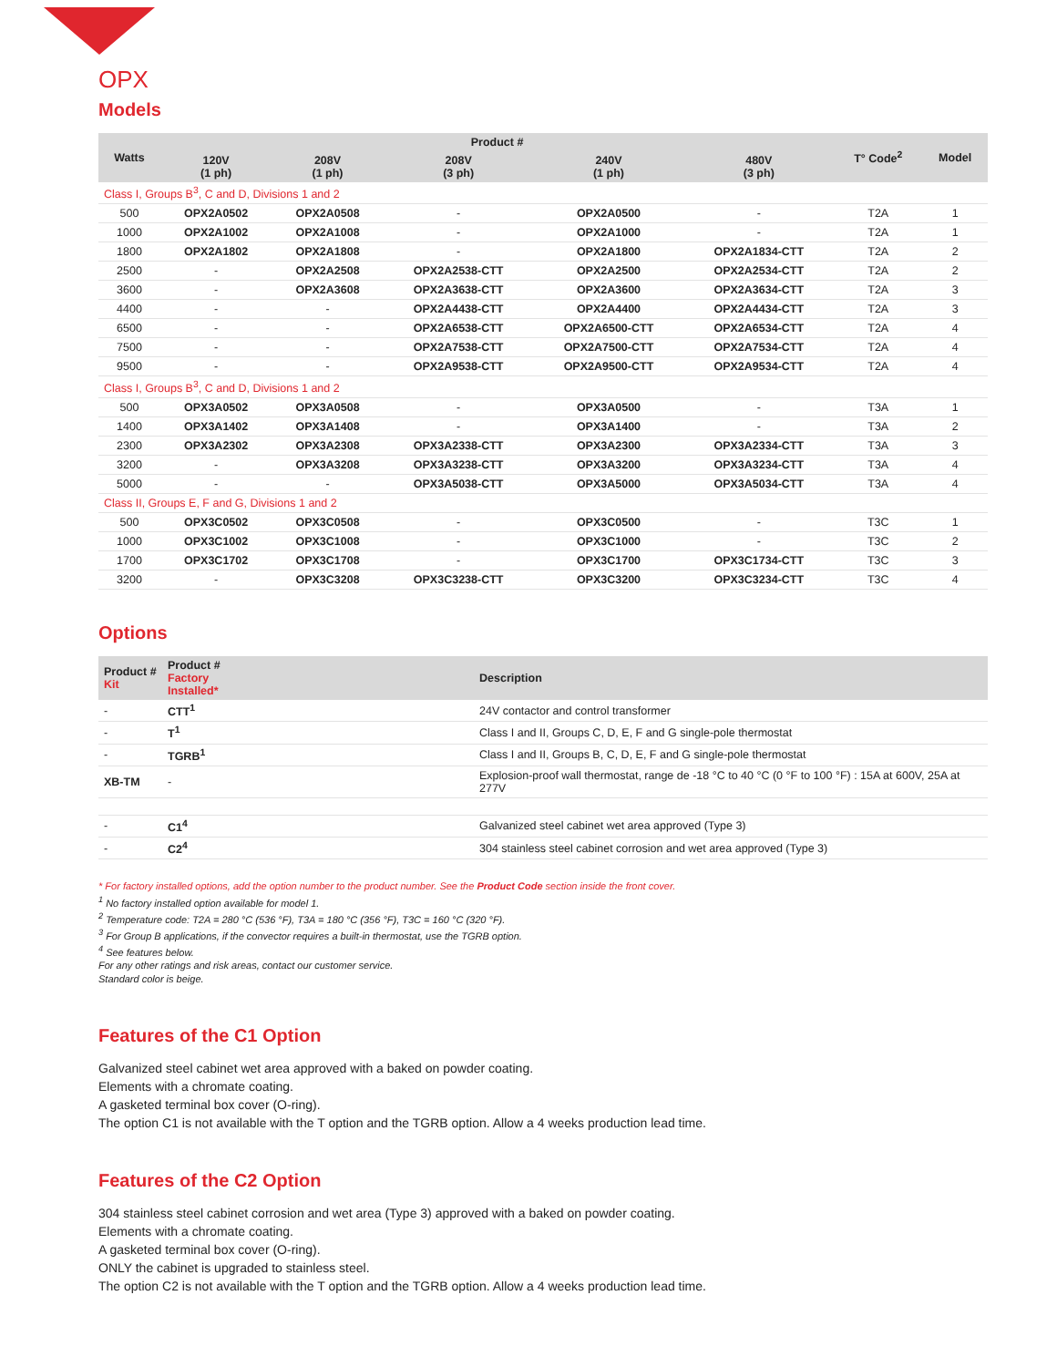OPX
Models
| Watts | Product # | | | | | T° Code<sup>2</sup> | Model |
| --- | --- | --- | --- | --- | --- | --- | --- |
| | 120V (1 ph) | 208V (1 ph) | 208V (3 ph) | 240V (1 ph) | 480V (3 ph) | | |
| Class I, Groups B<sup>3</sup>, C and D, Divisions 1 and 2 | | | | | | | |
| 500 | OPX2A0502 | OPX2A0508 | - | OPX2A0500 | - | T2A | 1 |
| 1000 | OPX2A1002 | OPX2A1008 | - | OPX2A1000 | - | T2A | 1 |
| 1800 | OPX2A1802 | OPX2A1808 | - | OPX2A1800 | OPX2A1834-CTT | T2A | 2 |
| 2500 | - | OPX2A2508 | OPX2A2538-CTT | OPX2A2500 | OPX2A2534-CTT | T2A | 2 |
| 3600 | - | OPX2A3608 | OPX2A3638-CTT | OPX2A3600 | OPX2A3634-CTT | T2A | 3 |
| 4400 | - | - | OPX2A4438-CTT | OPX2A4400 | OPX2A4434-CTT | T2A | 3 |
| 6500 | - | - | OPX2A6538-CTT | OPX2A6500-CTT | OPX2A6534-CTT | T2A | 4 |
| 7500 | - | - | OPX2A7538-CTT | OPX2A7500-CTT | OPX2A7534-CTT | T2A | 4 |
| 9500 | - | - | OPX2A9538-CTT | OPX2A9500-CTT | OPX2A9534-CTT | T2A | 4 |
| Class I, Groups B<sup>3</sup>, C and D, Divisions 1 and 2 | | | | | | | |
| 500 | OPX3A0502 | OPX3A0508 | - | OPX3A0500 | - | T3A | 1 |
| 1400 | OPX3A1402 | OPX3A1408 | - | OPX3A1400 | - | T3A | 2 |
| 2300 | OPX3A2302 | OPX3A2308 | OPX3A2338-CTT | OPX3A2300 | OPX3A2334-CTT | T3A | 3 |
| 3200 | - | OPX3A3208 | OPX3A3238-CTT | OPX3A3200 | OPX3A3234-CTT | T3A | 4 |
| 5000 | - | - | OPX3A5038-CTT | OPX3A5000 | OPX3A5034-CTT | T3A | 4 |
| Class II, Groups E, F and G, Divisions 1 and 2 | | | | | | | |
| 500 | OPX3C0502 | OPX3C0508 | - | OPX3C0500 | - | T3C | 1 |
| 1000 | OPX3C1002 | OPX3C1008 | - | OPX3C1000 | - | T3C | 2 |
| 1700 | OPX3C1702 | OPX3C1708 | - | OPX3C1700 | OPX3C1734-CTT | T3C | 3 |
| 3200 | - | OPX3C3208 | OPX3C3238-CTT | OPX3C3200 | OPX3C3234-CTT | T3C | 4 |
Options
| Product # Kit | Product # Factory Installed* | Description |
| --- | --- | --- |
| - | CTT<sup>1</sup> | 24V contactor and control transformer |
| - | T<sup>1</sup> | Class I and II, Groups C, D, E, F and G single-pole thermostat |
| - | TGRB<sup>1</sup> | Class I and II, Groups B, C, D, E, F and G single-pole thermostat |
| XB-TM | - | Explosion-proof wall thermostat, range de -18 °C to 40 °C (0 °F to 100 °F) : 15A at 600V, 25A at 277V |
| - | C1<sup>4</sup> | Galvanized steel cabinet wet area approved (Type 3) |
| - | C2<sup>4</sup> | 304 stainless steel cabinet corrosion and wet area approved (Type 3) |
* For factory installed options, add the option number to the product number. See the Product Code section inside the front cover.
<sup>1</sup> No factory installed option available for model 1.
<sup>2</sup> Temperature code: T2A = 280 °C (536 °F), T3A = 180 °C (356 °F), T3C = 160 °C (320 °F).
<sup>3</sup> For Group B applications, if the convector requires a built-in thermostat, use the TGRB option.
<sup>4</sup> See features below.
For any other ratings and risk areas, contact our customer service.
Standard color is beige.
Features of the C1 Option
Galvanized steel cabinet wet area approved with a baked on powder coating.
Elements with a chromate coating.
A gasketed terminal box cover (O-ring).
The option C1 is not available with the T option and the TGRB option. Allow a 4 weeks production lead time.
Features of the C2 Option
304 stainless steel cabinet corrosion and wet area (Type 3) approved with a baked on powder coating.
Elements with a chromate coating.
A gasketed terminal box cover (O-ring).
ONLY the cabinet is upgraded to stainless steel.
The option C2 is not available with the T option and the TGRB option. Allow a 4 weeks production lead time.